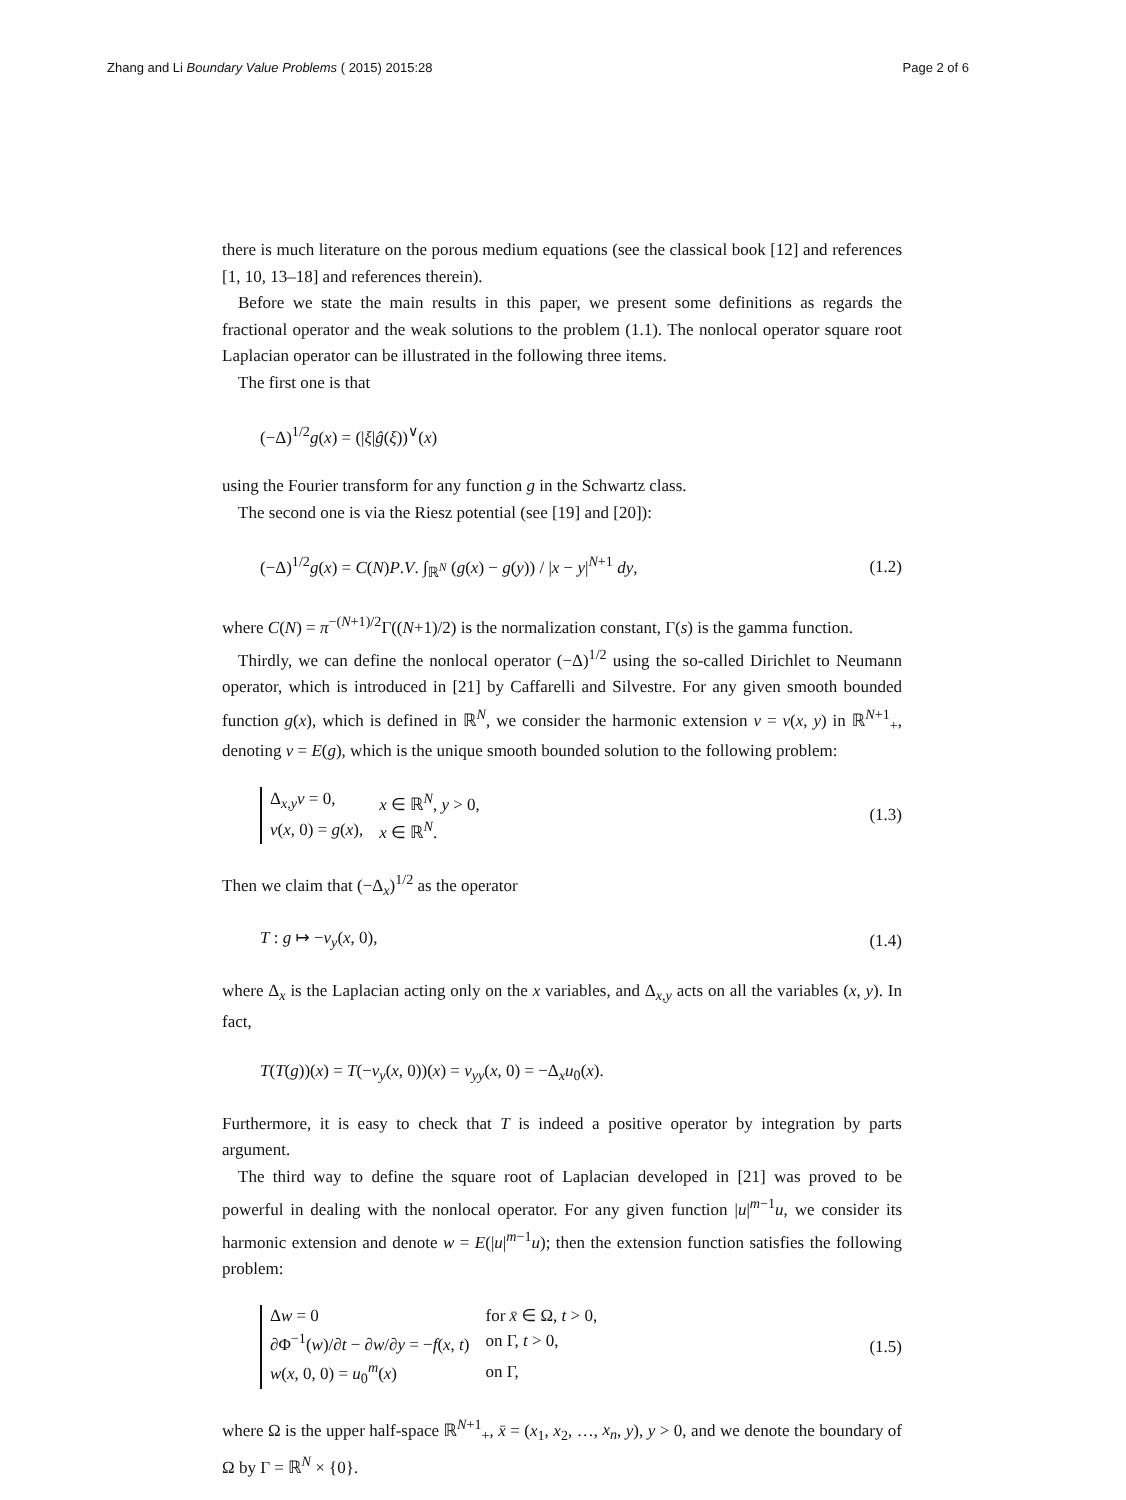Zhang and Li Boundary Value Problems ( 2015) 2015:28 Page 2 of 6
there is much literature on the porous medium equations (see the classical book [12] and references [1, 10, 13–18] and references therein).
Before we state the main results in this paper, we present some definitions as regards the fractional operator and the weak solutions to the problem (1.1). The nonlocal operator square root Laplacian operator can be illustrated in the following three items.
The first one is that
(−Δ)<sup>1/2</sup>g(x) = (|ξ|ĝ(ξ))<sup>∨</sup>(x)
using the Fourier transform for any function g in the Schwartz class.
The second one is via the Riesz potential (see [19] and [20]):
(−Δ)<sup>1/2</sup>g(x) = C(N)P.V. ∫<sub>ℝ<sup>N</sup></sub> (g(x) − g(y)) / |x − y|<sup>N+1</sup> dy, (1.2)
where C(N) = π<sup>−(N+1)/2</sup>Γ((N+1)/2) is the normalization constant, Γ(s) is the gamma function.
Thirdly, we can define the nonlocal operator (−Δ)<sup>1/2</sup> using the so-called Dirichlet to Neumann operator, which is introduced in [21] by Caffarelli and Silvestre. For any given smooth bounded function g(x), which is defined in ℝ<sup>N</sup>, we consider the harmonic extension v = v(x, y) in ℝ<sup>N+1</sup><sub>+</sub>, denoting v = E(g), which is the unique smooth bounded solution to the following problem:
| Δ<sub>x,y</sub> v = 0, | x ∈ ℝ<sup>N</sup>, y > 0, |
| v ( x , 0) = g ( x ), | x ∈ ℝ<sup>N</sup>. |
(1.3)
Then we claim that (−Δ<sub>x</sub>)<sup>1/2</sup> as the operator
T : g ↦ −v<sub>y</sub>(x, 0), (1.4)
where Δ<sub>x</sub> is the Laplacian acting only on the x variables, and Δ<sub>x,y</sub> acts on all the variables (x, y). In fact,
T(T(g))(x) = T(−v<sub>y</sub>(x, 0))(x) = v<sub>yy</sub>(x, 0) = −Δ<sub>x</sub>u<sub>0</sub>(x).
Furthermore, it is easy to check that T is indeed a positive operator by integration by parts argument.
The third way to define the square root of Laplacian developed in [21] was proved to be powerful in dealing with the nonlocal operator. For any given function |u|<sup>m−1</sup>u, we consider its harmonic extension and denote w = E(|u|<sup>m−1</sup>u); then the extension function satisfies the following problem:
| Δ w = 0 | for x̄ ∈ Ω, t > 0, |
| ∂Φ<sup>−1</sup>( w )/∂ t − ∂ w /∂ y = − f ( x , t ) | on Γ, t > 0, |
| w ( x , 0, 0) = u<sub>0</sub><sup>m</sup>( x ) | on Γ, |
(1.5)
where Ω is the upper half-space ℝ<sup>N+1</sup><sub>+</sub>, x̄ = (x<sub>1</sub>, x<sub>2</sub>, …, x<sub>n</sub>, y), y > 0, and we denote the boundary of Ω by Γ = ℝ<sup>N</sup> × {0}.